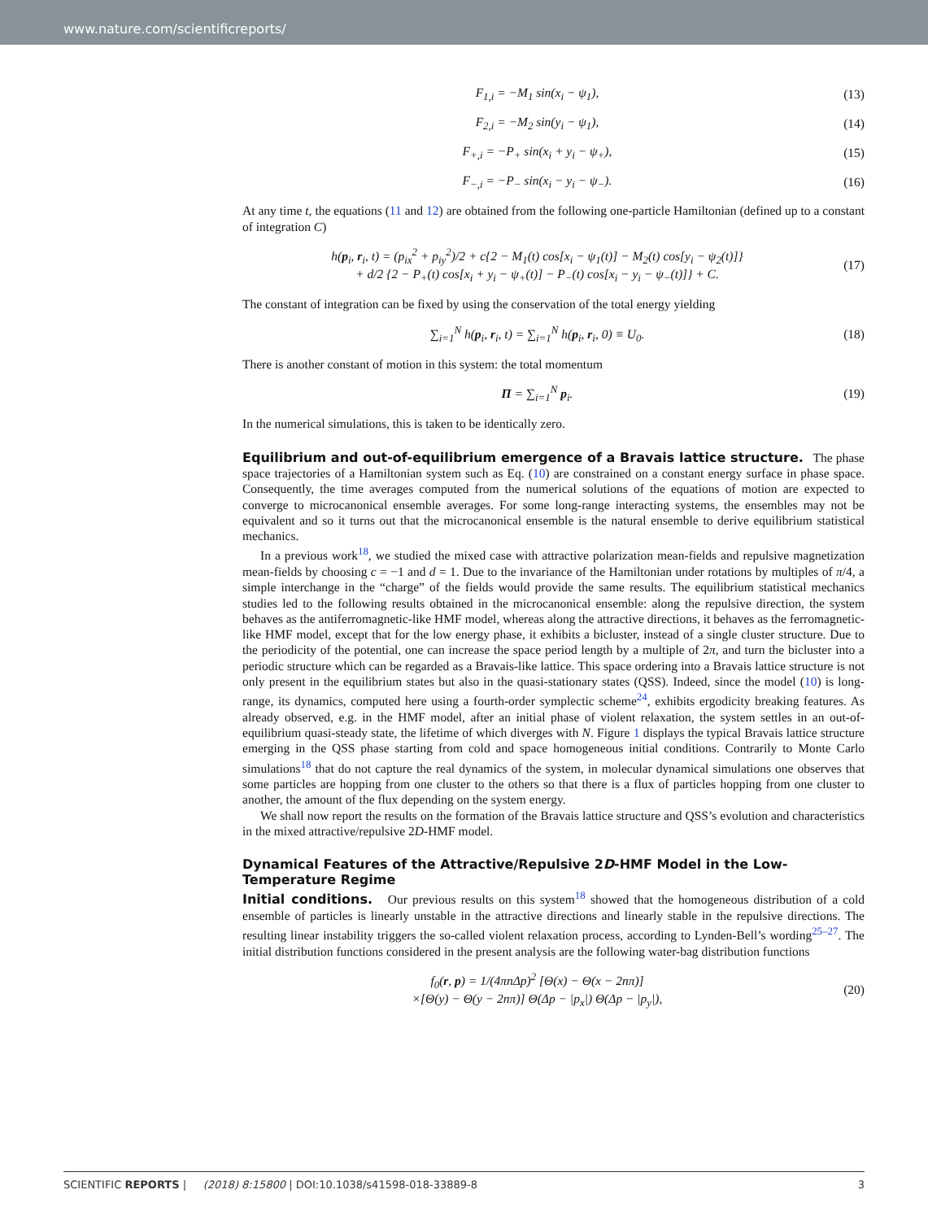www.nature.com/scientificreports/
F<sub>1,i</sub> = −M<sub>1</sub> sin(x<sub>i</sub> − ψ<sub>1</sub>), (13)
F<sub>2,i</sub> = −M<sub>2</sub> sin(y<sub>i</sub> − ψ<sub>1</sub>), (14)
F<sub>+,i</sub> = −P<sub>+</sub> sin(x<sub>i</sub> + y<sub>i</sub> − ψ<sub>+</sub>), (15)
F<sub>−,i</sub> = −P<sub>−</sub> sin(x<sub>i</sub> − y<sub>i</sub> − ψ<sub>−</sub>). (16)
At any time t, the equations (11 and 12) are obtained from the following one-particle Hamiltonian (defined up to a constant of integration C)
h(p<sub>i</sub>, r<sub>i</sub>, t) = (p<sub>ix</sub><sup>2</sup> + p<sub>iy</sub><sup>2</sup>)/2 + c{2 − M<sub>1</sub>(t) cos[x<sub>i</sub> − ψ<sub>1</sub>(t)] − M<sub>2</sub>(t) cos[y<sub>i</sub> − ψ<sub>2</sub>(t)]}
+ d/2 {2 − P<sub>+</sub>(t) cos[x<sub>i</sub> + y<sub>i</sub> − ψ<sub>+</sub>(t)] − P<sub>−</sub>(t) cos[x<sub>i</sub> − y<sub>i</sub> − ψ<sub>−</sub>(t)]} + C. (17)
The constant of integration can be fixed by using the conservation of the total energy yielding
∑<sub>i=1</sub><sup>N</sup> h(p<sub>i</sub>, r<sub>i</sub>, t) = ∑<sub>i=1</sub><sup>N</sup> h(p<sub>i</sub>, r<sub>i</sub>, 0) ≡ U<sub>0</sub>. (18)
There is another constant of motion in this system: the total momentum
Π = ∑<sub>i=1</sub><sup>N</sup> p<sub>i</sub>. (19)
In the numerical simulations, this is taken to be identically zero.
Equilibrium and out-of-equilibrium emergence of a Bravais lattice structure. The phase space trajectories of a Hamiltonian system such as Eq. (10) are constrained on a constant energy surface in phase space. Consequently, the time averages computed from the numerical solutions of the equations of motion are expected to converge to microcanonical ensemble averages. For some long-range interacting systems, the ensembles may not be equivalent and so it turns out that the microcanonical ensemble is the natural ensemble to derive equilibrium statistical mechanics.
In a previous work<sup>18</sup>, we studied the mixed case with attractive polarization mean-fields and repulsive magnetization mean-fields by choosing c = −1 and d = 1. Due to the invariance of the Hamiltonian under rotations by multiples of π/4, a simple interchange in the “charge” of the fields would provide the same results. The equilibrium statistical mechanics studies led to the following results obtained in the microcanonical ensemble: along the repulsive direction, the system behaves as the antiferromagnetic-like HMF model, whereas along the attractive directions, it behaves as the ferromagnetic-like HMF model, except that for the low energy phase, it exhibits a bicluster, instead of a single cluster structure. Due to the periodicity of the potential, one can increase the space period length by a multiple of 2π, and turn the bicluster into a periodic structure which can be regarded as a Bravais-like lattice. This space ordering into a Bravais lattice structure is not only present in the equilibrium states but also in the quasi-stationary states (QSS). Indeed, since the model (10) is long-range, its dynamics, computed here using a fourth-order symplectic scheme<sup>24</sup>, exhibits ergodicity breaking features. As already observed, e.g. in the HMF model, after an initial phase of violent relaxation, the system settles in an out-of-equilibrium quasi-steady state, the lifetime of which diverges with N. Figure 1 displays the typical Bravais lattice structure emerging in the QSS phase starting from cold and space homogeneous initial conditions. Contrarily to Monte Carlo simulations<sup>18</sup> that do not capture the real dynamics of the system, in molecular dynamical simulations one observes that some particles are hopping from one cluster to the others so that there is a flux of particles hopping from one cluster to another, the amount of the flux depending on the system energy.
We shall now report the results on the formation of the Bravais lattice structure and QSS’s evolution and characteristics in the mixed attractive/repulsive 2D-HMF model.
Dynamical Features of the Attractive/Repulsive 2D-HMF Model in the Low-Temperature Regime
Initial conditions. Our previous results on this system<sup>18</sup> showed that the homogeneous distribution of a cold ensemble of particles is linearly unstable in the attractive directions and linearly stable in the repulsive directions. The resulting linear instability triggers the so-called violent relaxation process, according to Lynden-Bell’s wording<sup>25–27</sup>. The initial distribution functions considered in the present analysis are the following water-bag distribution functions
f<sub>0</sub>(r, p) = 1/(4πnΔp)<sup>2</sup> [Θ(x) − Θ(x − 2nπ)]
×[Θ(y) − Θ(y − 2nπ)] Θ(Δp − |p<sub>x</sub>|) Θ(Δp − |p<sub>y</sub>|), (20)
SCIENTIFIC REPORTS | (2018) 8:15800 | DOI:10.1038/s41598-018-33889-8 3